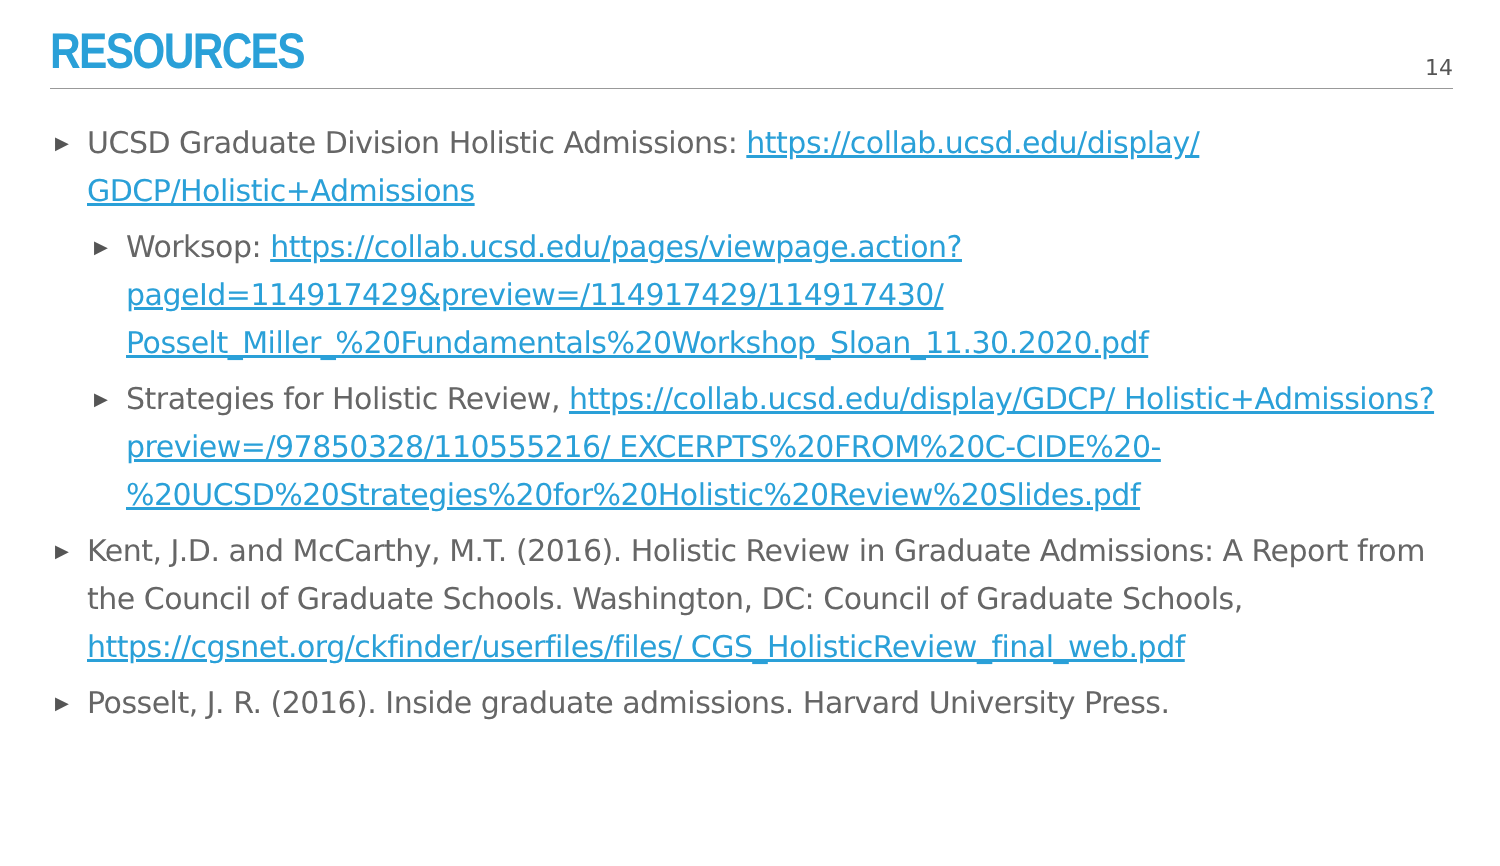RESOURCES
14
▶ UCSD Graduate Division Holistic Admissions: https://collab.ucsd.edu/display/ GDCP/Holistic+Admissions
▶ Worksop: https://collab.ucsd.edu/pages/viewpage.action? pageId=114917429&preview=/114917429/114917430/ Posselt_Miller_%20Fundamentals%20Workshop_Sloan_11.30.2020.pdf
▶ Strategies for Holistic Review, https://collab.ucsd.edu/display/GDCP/ Holistic+Admissions?preview=/97850328/110555216/ EXCERPTS%20FROM%20C-CIDE%20- %20UCSD%20Strategies%20for%20Holistic%20Review%20Slides.pdf
▶ Kent, J.D. and McCarthy, M.T. (2016). Holistic Review in Graduate Admissions: A Report from the Council of Graduate Schools. Washington, DC: Council of Graduate Schools, https://cgsnet.org/ckfinder/userfiles/files/ CGS_HolisticReview_final_web.pdf
▶ Posselt, J. R. (2016). Inside graduate admissions. Harvard University Press.